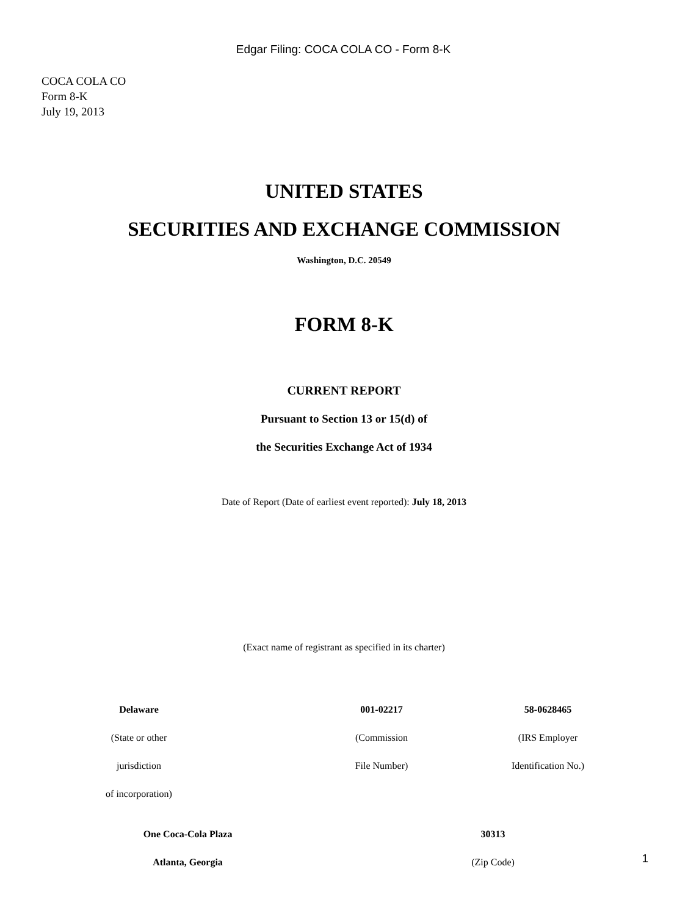Edgar Filing: COCA COLA CO - Form 8-K
COCA COLA CO
Form 8-K
July 19, 2013
UNITED STATES
SECURITIES AND EXCHANGE COMMISSION
Washington, D.C. 20549
FORM 8-K
CURRENT REPORT
Pursuant to Section 13 or 15(d) of
the Securities Exchange Act of 1934
Date of Report (Date of earliest event reported): July 18, 2013
(Exact name of registrant as specified in its charter)
| Delaware | 001-02217 | 58-0628465 |
| (State or other | (Commission | (IRS Employer |
| jurisdiction | File Number) | Identification No.) |
| of incorporation) | | |
| One Coca-Cola Plaza | 30313 |
| Atlanta, Georgia | (Zip Code) |
1